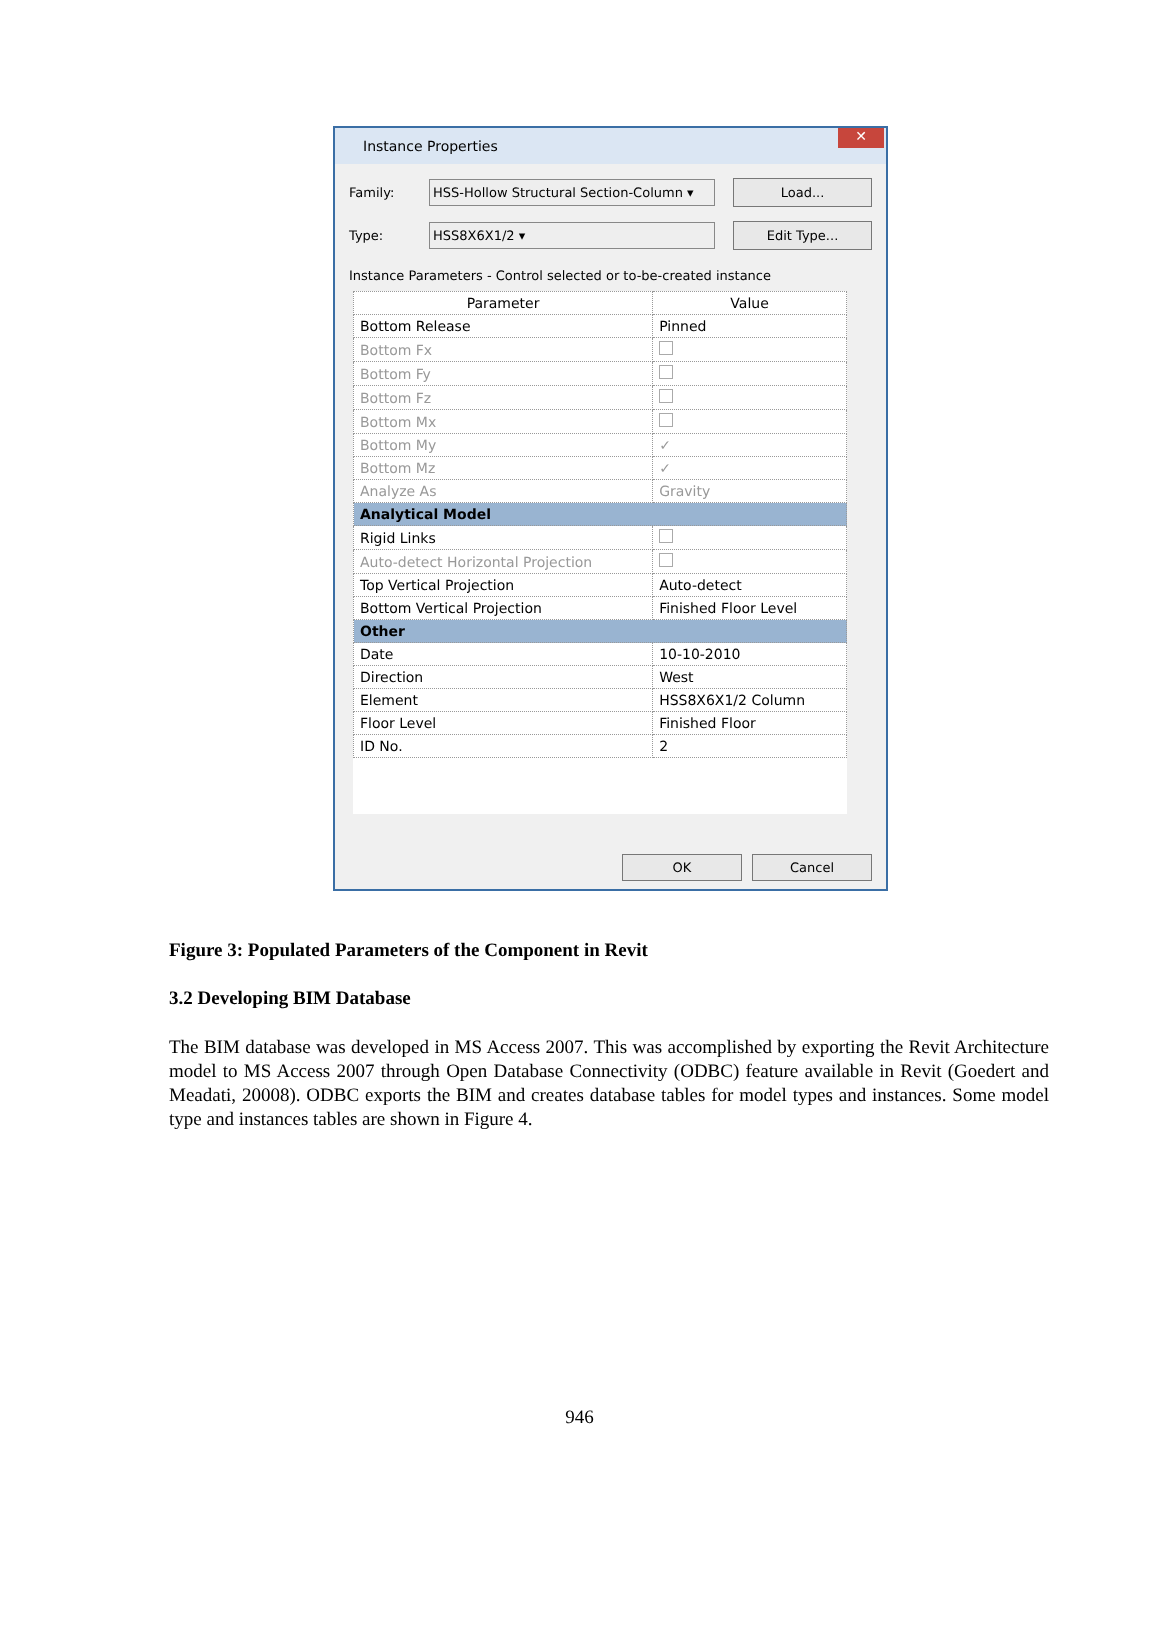Instance Properties ✕
Family: HSS-Hollow Structural Section-Column ▾ Load...
Type: HSS8X6X1/2 ▾ Edit Type...
Instance Parameters - Control selected or to-be-created instance
| Parameter | Value |
| --- | --- |
| Bottom Release | Pinned |
| Bottom Fx | |
| Bottom Fy | |
| Bottom Fz | |
| Bottom Mx | |
| Bottom My | ✓ |
| Bottom Mz | ✓ |
| Analyze As | Gravity |
| Analytical Model | |
| Rigid Links | |
| Auto-detect Horizontal Projection | |
| Top Vertical Projection | Auto-detect |
| Bottom Vertical Projection | Finished Floor Level |
| Other | |
| Date | 10-10-2010 |
| Direction | West |
| Element | HSS8X6X1/2 Column |
| Floor Level | Finished Floor |
| ID No. | 2 |
OK Cancel
Figure 3: Populated Parameters of the Component in Revit
3.2 Developing BIM Database
The BIM database was developed in MS Access 2007. This was accomplished by exporting the Revit Architecture model to MS Access 2007 through Open Database Connectivity (ODBC) feature available in Revit (Goedert and Meadati, 20008). ODBC exports the BIM and creates database tables for model types and instances. Some model type and instances tables are shown in Figure 4.
946